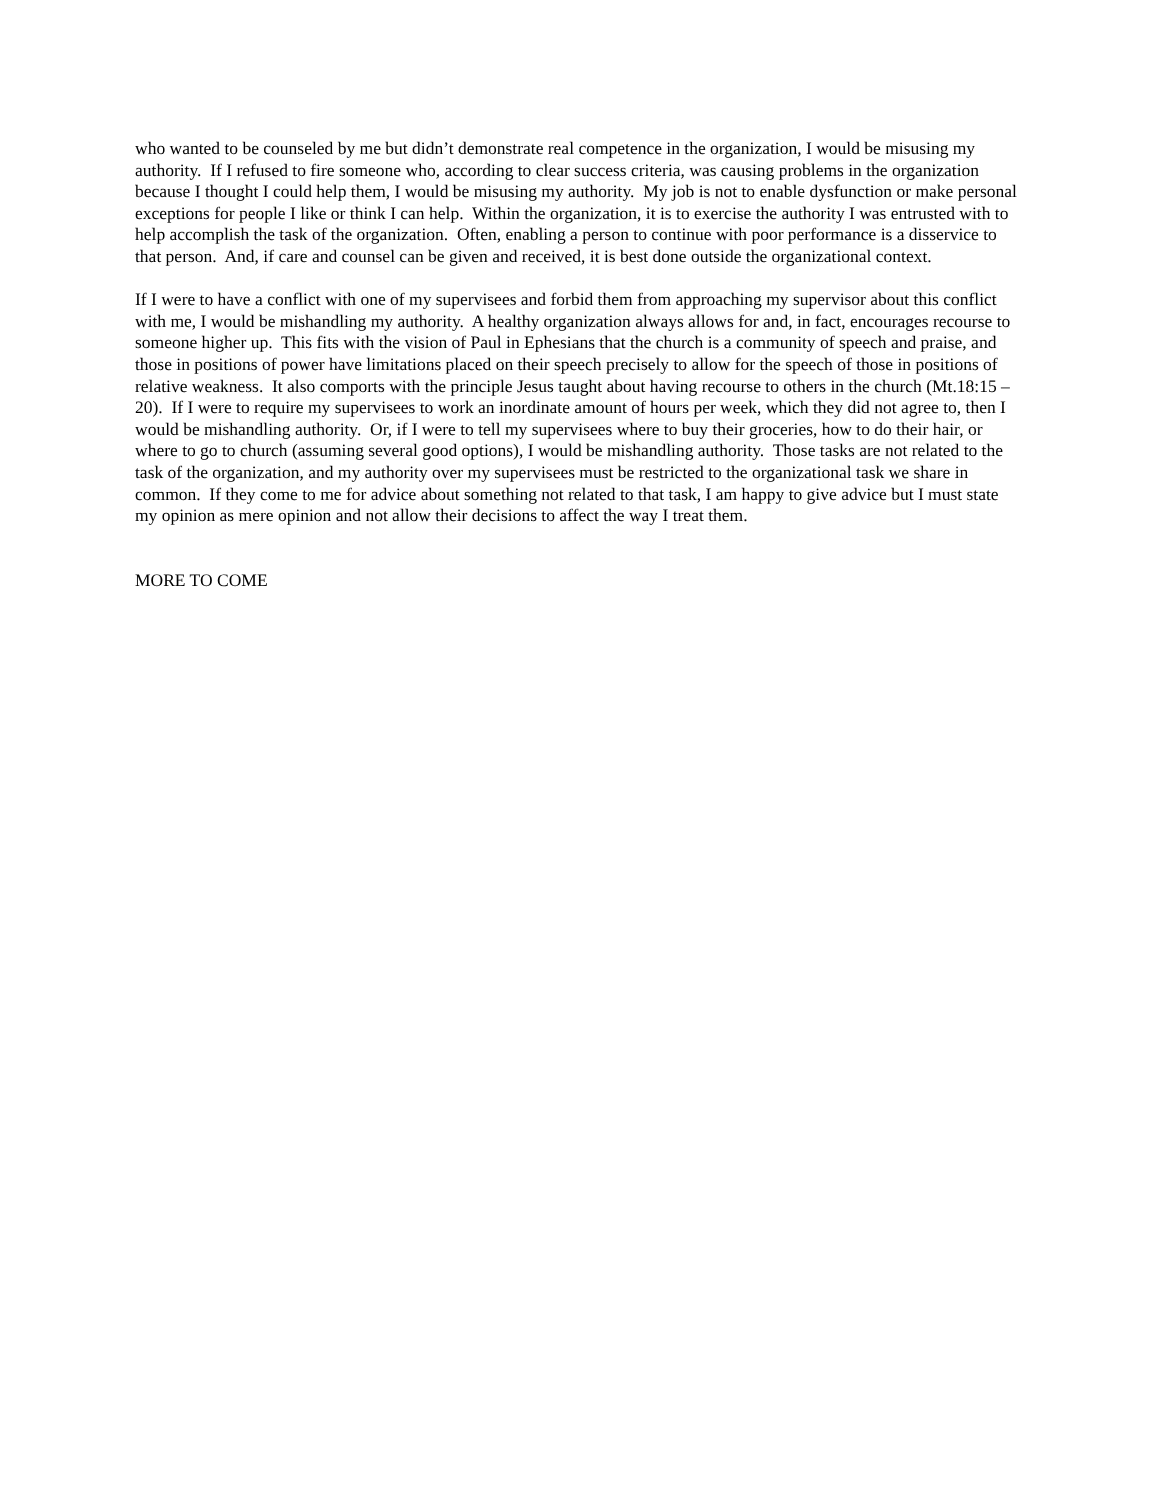who wanted to be counseled by me but didn’t demonstrate real competence in the organization, I would be misusing my authority. If I refused to fire someone who, according to clear success criteria, was causing problems in the organization because I thought I could help them, I would be misusing my authority. My job is not to enable dysfunction or make personal exceptions for people I like or think I can help. Within the organization, it is to exercise the authority I was entrusted with to help accomplish the task of the organization. Often, enabling a person to continue with poor performance is a disservice to that person. And, if care and counsel can be given and received, it is best done outside the organizational context.
If I were to have a conflict with one of my supervisees and forbid them from approaching my supervisor about this conflict with me, I would be mishandling my authority. A healthy organization always allows for and, in fact, encourages recourse to someone higher up. This fits with the vision of Paul in Ephesians that the church is a community of speech and praise, and those in positions of power have limitations placed on their speech precisely to allow for the speech of those in positions of relative weakness. It also comports with the principle Jesus taught about having recourse to others in the church (Mt.18:15 – 20). If I were to require my supervisees to work an inordinate amount of hours per week, which they did not agree to, then I would be mishandling authority. Or, if I were to tell my supervisees where to buy their groceries, how to do their hair, or where to go to church (assuming several good options), I would be mishandling authority. Those tasks are not related to the task of the organization, and my authority over my supervisees must be restricted to the organizational task we share in common. If they come to me for advice about something not related to that task, I am happy to give advice but I must state my opinion as mere opinion and not allow their decisions to affect the way I treat them.
MORE TO COME